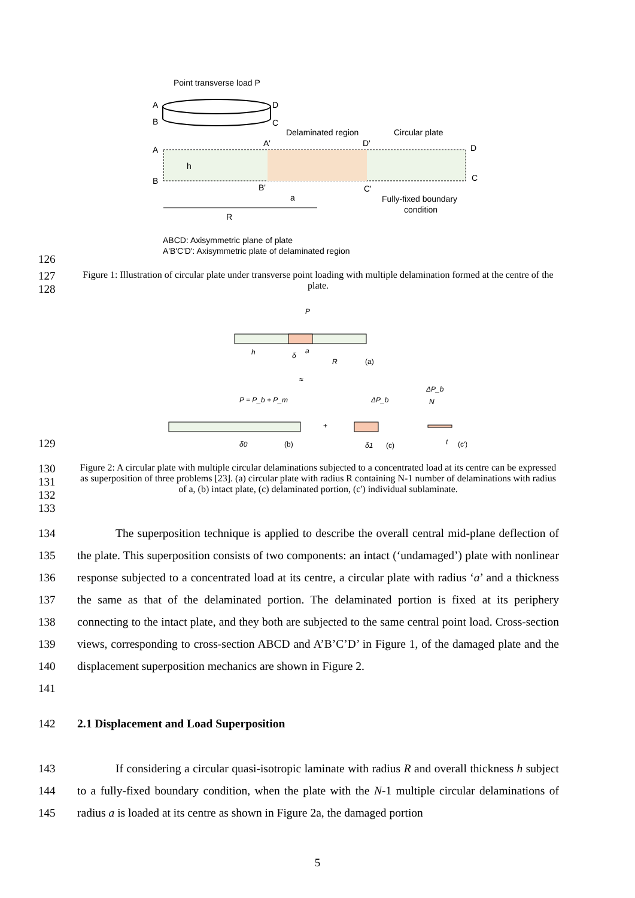Point transverse load P
A
D
B
C
Delaminated region
Circular plate
A
B
A'
D'
D
C
B'
C'
h
a
R
Fully-fixed boundary
condition
ABCD: Axisymmetric plane of plate
A'B'C'D': Axisymmetric plate of delaminated region
126
127
128
Figure 1: Illustration of circular plate under transverse point loading with multiple delamination formed at the centre of the plate.
P
h
δ
a
R
(a)
≈
P = P_b + P_m
ΔP_b
ΔP_b
N
+
δ0
(b)
δ1
(c)
t
(c')
129
130
131
132
133
Figure 2: A circular plate with multiple circular delaminations subjected to a concentrated load at its centre can be expressed as superposition of three problems [23]. (a) circular plate with radius R containing N-1 number of delaminations with radius of a, (b) intact plate, (c) delaminated portion, (c') individual sublaminate.
134
135
136
137
138
139
140
141
The superposition technique is applied to describe the overall central mid-plane deflection of the plate. This superposition consists of two components: an intact (‘undamaged’) plate with nonlinear response subjected to a concentrated load at its centre, a circular plate with radius ‘a’ and a thickness the same as that of the delaminated portion. The delaminated portion is fixed at its periphery connecting to the intact plate, and they both are subjected to the same central point load. Cross-section views, corresponding to cross-section ABCD and A’B’C’D’ in Figure 1, of the damaged plate and the displacement superposition mechanics are shown in Figure 2.
142 2.1 Displacement and Load Superposition
143
144
145
If considering a circular quasi-isotropic laminate with radius R and overall thickness h subject to a fully-fixed boundary condition, when the plate with the N-1 multiple circular delaminations of radius a is loaded at its centre as shown in Figure 2a, the damaged portion
5